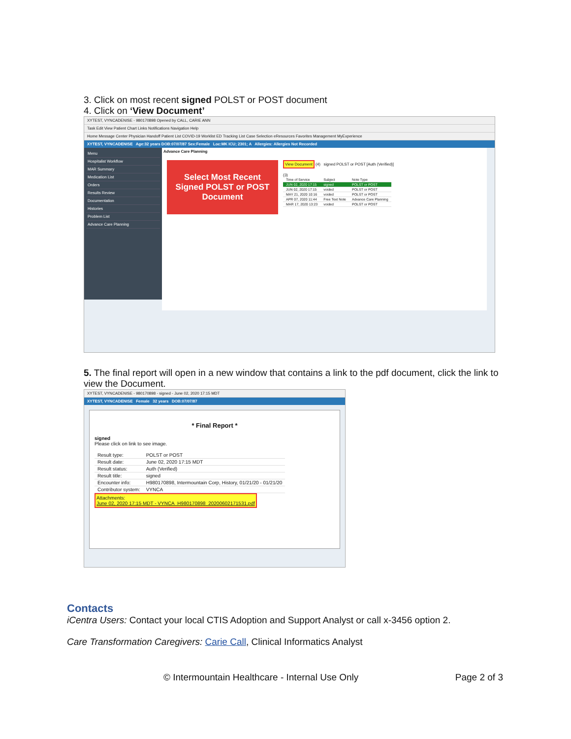3. Click on most recent signed POLST or POST document
4. Click on ‘View Document’
XYTEST, VYNCADENISE - 980170898 Opened by CALL, CARIE ANN
Task Edit View Patient Chart Links Notifications Navigation Help
Home Message Center Physician Handoff Patient List COVID-19 Worklist ED Tracking List Case Selection eResources Favorites Management MyExperience
XYTEST, VYNCADENISE Age:32 years DOB:07/07/87 Sex:Female Loc:MK ICU; 2301; A Allergies: Allergies Not Recorded
Menu
Hospitalist Workflow
MAR Summary
Medication List
Orders
Results Review
Documentation
Histories
Problem List
Advance Care Planning
Advance Care Planning
Select Most Recent Signed POLST or POST Document
View Document (4) signed POLST or POST [Auth (Verified)]
(3)
| Time of Service | Subject | Note Type |
| JUN 02, 2020 17:15 | signed | POLST or POST |
| JUN 02, 2020 17:15 | voided | POLST or POST |
| MAY 21, 2020 10:16 | voided | POLST or POST |
| APR 07, 2020 11:44 | Free Text Note | Advance Care Planning |
| MAR 17, 2020 13:23 | voided | POLST or POST |
5. The final report will open in a new window that contains a link to the pdf document, click the link to view the Document.
XYTEST, VYNCADENISE - 980170898 - signed - June 02, 2020 17:15 MDT
XYTEST, VYNCADENISE Female 32 years DOB:07/07/87
* Final Report *
signed
Please click on link to see image.
| Result type: | POLST or POST |
| Result date: | June 02, 2020 17:15 MDT |
| Result status: | Auth (Verified) |
| Result title: | signed |
| Encounter info: | H980170898, Intermountain Corp, History, 01/21/20 - 01/21/20 |
| Contributor system: | VYNCA |
Attachments:
June 02, 2020 17:15 MDT - VYNCA_H980170898_20200602171531.pdf
Contacts
iCentra Users: Contact your local CTIS Adoption and Support Analyst or call x-3456 option 2.
Care Transformation Caregivers: Carie Call, Clinical Informatics Analyst
© Intermountain Healthcare - Internal Use Only Page 2 of 3